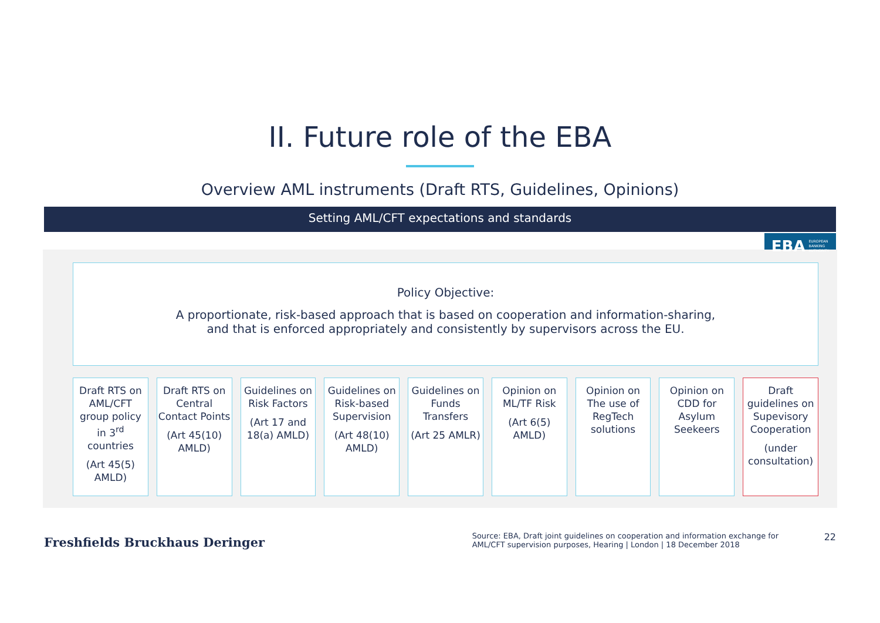II. Future role of the EBA
Overview AML instruments (Draft RTS, Guidelines, Opinions)
Setting AML/CFT expectations and standards
EBA EUROPEAN
BANKING
AUTHORITY
Policy Objective:
A proportionate, risk-based approach that is based on cooperation and information-sharing,
and that is enforced appropriately and consistently by supervisors across the EU.
Draft RTS on AML/CFT group policy in 3<sup>rd</sup> countries
(Art 45(5) AMLD)
Draft RTS on Central Contact Points
(Art 45(10) AMLD)
Guidelines on Risk Factors
(Art 17 and 18(a) AMLD)
Guidelines on Risk-based Supervision
(Art 48(10) AMLD)
Guidelines on Funds Transfers
(Art 25 AMLR)
Opinion on ML/TF Risk
(Art 6(5) AMLD)
Opinion on The use of RegTech solutions
Opinion on CDD for Asylum Seekeers
Draft guidelines on Supevisory Cooperation
(under consultation)
Freshfields Bruckhaus Deringer
Source: EBA, Draft joint guidelines on cooperation and information exchange for AML/CFT supervision purposes, Hearing | London | 18 December 2018
22